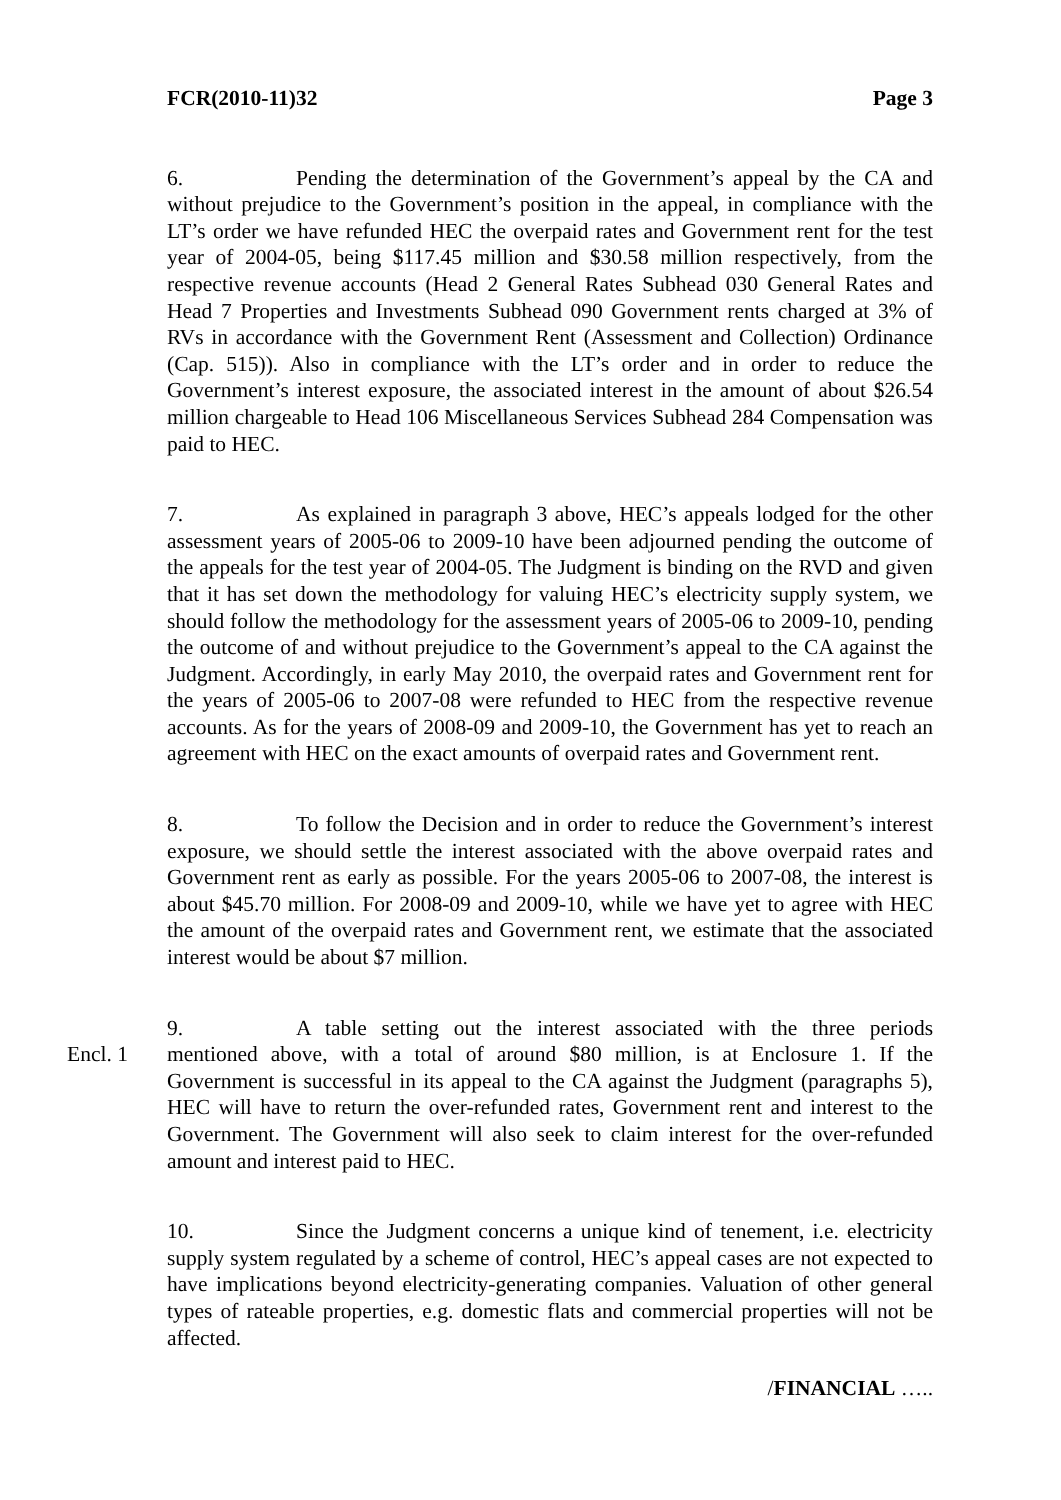FCR(2010-11)32 Page 3
6. Pending the determination of the Government’s appeal by the CA and without prejudice to the Government’s position in the appeal, in compliance with the LT’s order we have refunded HEC the overpaid rates and Government rent for the test year of 2004-05, being $117.45 million and $30.58 million respectively, from the respective revenue accounts (Head 2 General Rates Subhead 030 General Rates and Head 7 Properties and Investments Subhead 090 Government rents charged at 3% of RVs in accordance with the Government Rent (Assessment and Collection) Ordinance (Cap. 515)). Also in compliance with the LT’s order and in order to reduce the Government’s interest exposure, the associated interest in the amount of about $26.54 million chargeable to Head 106 Miscellaneous Services Subhead 284 Compensation was paid to HEC.
7. As explained in paragraph 3 above, HEC’s appeals lodged for the other assessment years of 2005-06 to 2009-10 have been adjourned pending the outcome of the appeals for the test year of 2004-05. The Judgment is binding on the RVD and given that it has set down the methodology for valuing HEC’s electricity supply system, we should follow the methodology for the assessment years of 2005-06 to 2009-10, pending the outcome of and without prejudice to the Government’s appeal to the CA against the Judgment. Accordingly, in early May 2010, the overpaid rates and Government rent for the years of 2005-06 to 2007-08 were refunded to HEC from the respective revenue accounts. As for the years of 2008-09 and 2009-10, the Government has yet to reach an agreement with HEC on the exact amounts of overpaid rates and Government rent.
8. To follow the Decision and in order to reduce the Government’s interest exposure, we should settle the interest associated with the above overpaid rates and Government rent as early as possible. For the years 2005-06 to 2007-08, the interest is about $45.70 million. For 2008-09 and 2009-10, while we have yet to agree with HEC the amount of the overpaid rates and Government rent, we estimate that the associated interest would be about $7 million.
Encl. 1
9. A table setting out the interest associated with the three periods mentioned above, with a total of around $80 million, is at Enclosure 1. If the Government is successful in its appeal to the CA against the Judgment (paragraphs 5), HEC will have to return the over-refunded rates, Government rent and interest to the Government. The Government will also seek to claim interest for the over-refunded amount and interest paid to HEC.
10. Since the Judgment concerns a unique kind of tenement, i.e. electricity supply system regulated by a scheme of control, HEC’s appeal cases are not expected to have implications beyond electricity-generating companies. Valuation of other general types of rateable properties, e.g. domestic flats and commercial properties will not be affected.
/FINANCIAL …..